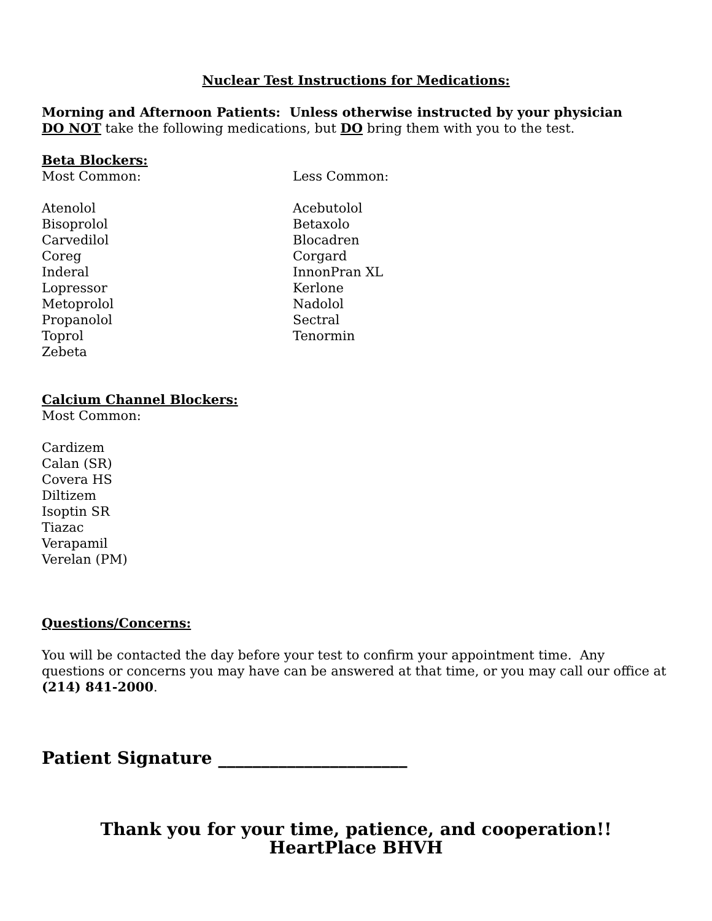Nuclear Test Instructions for Medications:
Morning and Afternoon Patients: Unless otherwise instructed by your physician
DO NOT take the following medications, but DO bring them with you to the test.
Beta Blockers:
Most Common:
Atenolol
Bisoprolol
Carvedilol
Coreg
Inderal
Lopressor
Metoprolol
Propanolol
Toprol
Zebeta
Less Common:
Acebutolol
Betaxolo
Blocadren
Corgard
InnonPran XL
Kerlone
Nadolol
Sectral
Tenormin
Calcium Channel Blockers:
Most Common:
Cardizem
Calan (SR)
Covera HS
Diltizem
Isoptin SR
Tiazac
Verapamil
Verelan (PM)
Questions/Concerns:
You will be contacted the day before your test to confirm your appointment time. Any questions or concerns you may have can be answered at that time, or you may call our office at (214) 841-2000.
Patient Signature ______________________
Thank you for your time, patience, and cooperation!!
HeartPlace BHVH